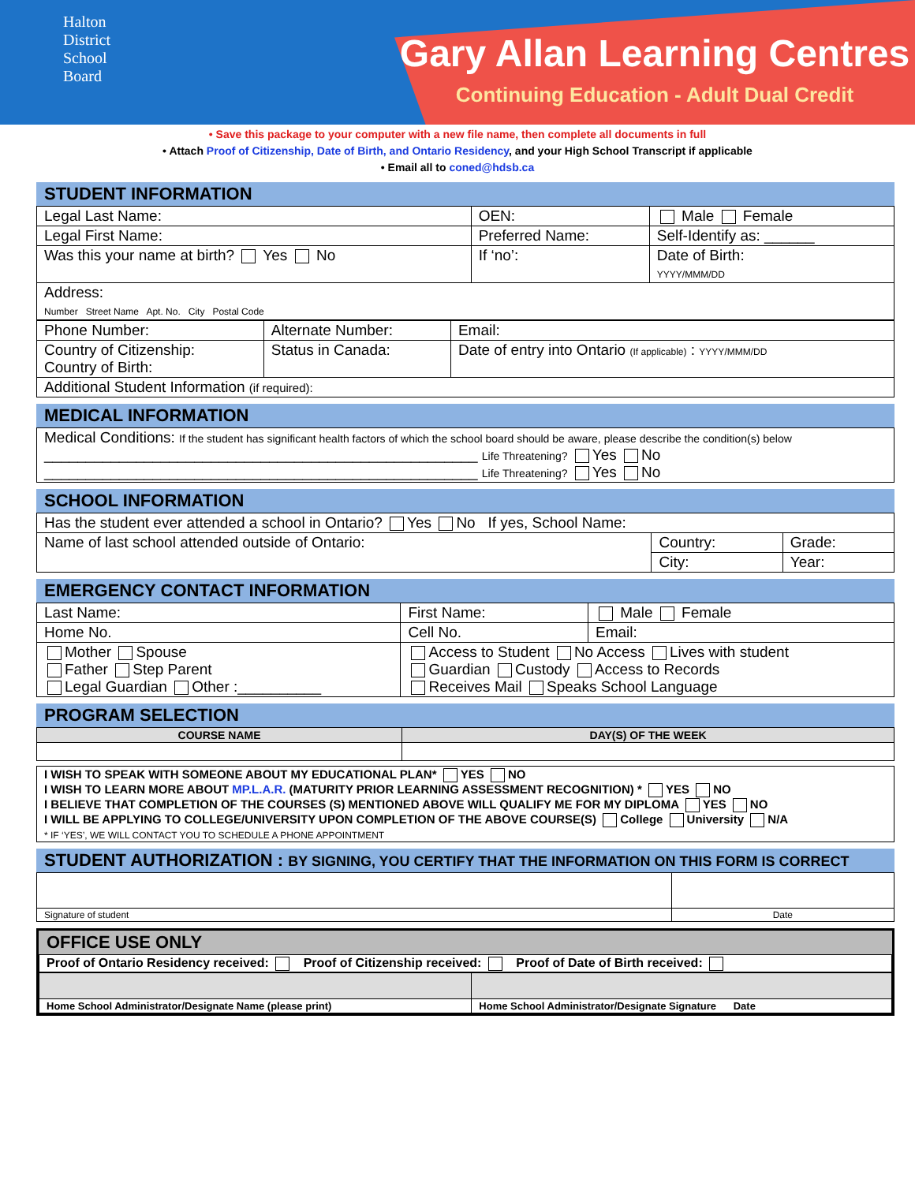Halton
District
School
Board
Gary Allan Learning Centres
Continuing Education - Adult Dual Credit
• Save this package to your computer with a new file name, then complete all documents in full
• Attach Proof of Citizenship, Date of Birth, and Ontario Residency, and your High School Transcript if applicable
• Email all to coned@hdsb.ca
STUDENT INFORMATION
| Legal Last Name: | OEN: | Male Female |
| Legal First Name: | Preferred Name: | Self-Identify as: ______ |
| Was this your name at birth? Yes No | If ‘no’: | Date of Birth: YYYY/MMM/DD |
| Address: Number Street Name Apt. No. City Postal Code | | |
| Phone Number: | Alternate Number: | Email: |
| Country of Citizenship: Country of Birth: | Status in Canada: | Date of entry into Ontario (If applicable) : YYYY/MMM/DD |
| Additional Student Information (if required): | | |
MEDICAL INFORMATION
| Medical Conditions: If the student has significant health factors of which the school board should be aware, please describe the condition(s) below ____________________________________________________ Life Threatening? Yes No ____________________________________________________ Life Threatening? Yes No |
SCHOOL INFORMATION
| Has the student ever attended a school in Ontario? Yes No If yes, School Name: | | |
| Name of last school attended outside of Ontario: | Country: | Grade: |
| | City: | Year: |
EMERGENCY CONTACT INFORMATION
| Last Name: | First Name: | Male Female |
| Home No. | Cell No. | Email: |
| Mother Spouse Father Step Parent Legal Guardian Other :__________ | Access to Student No Access Lives with student Guardian Custody Access to Records Receives Mail Speaks School Language | |
PROGRAM SELECTION
| COURSE NAME | DAY(S) OF THE WEEK |
| --- | --- |
| I WISH TO SPEAK WITH SOMEONE ABOUT MY EDUCATIONAL PLAN* YES NO I WISH TO LEARN MORE ABOUT MP.L.A.R. (MATURITY PRIOR LEARNING ASSESSMENT RECOGNITION) * YES NO I BELIEVE THAT COMPLETION OF THE COURSES (S) MENTIONED ABOVE WILL QUALIFY ME FOR MY DIPLOMA YES NO I WILL BE APPLYING TO COLLEGE/UNIVERSITY UPON COMPLETION OF THE ABOVE COURSE(S) College University N/A * IF ‘YES’, WE WILL CONTACT YOU TO SCHEDULE A PHONE APPOINTMENT |
STUDENT AUTHORIZATION : BY SIGNING, YOU CERTIFY THAT THE INFORMATION ON THIS FORM IS CORRECT
| Signature of student | Date |
OFFICE USE ONLY
| Proof of Ontario Residency received: Proof of Citizenship received: Proof of Date of Birth received: |
| Home School Administrator/Designate Name (please print) | Home School Administrator/Designate Signature Date |